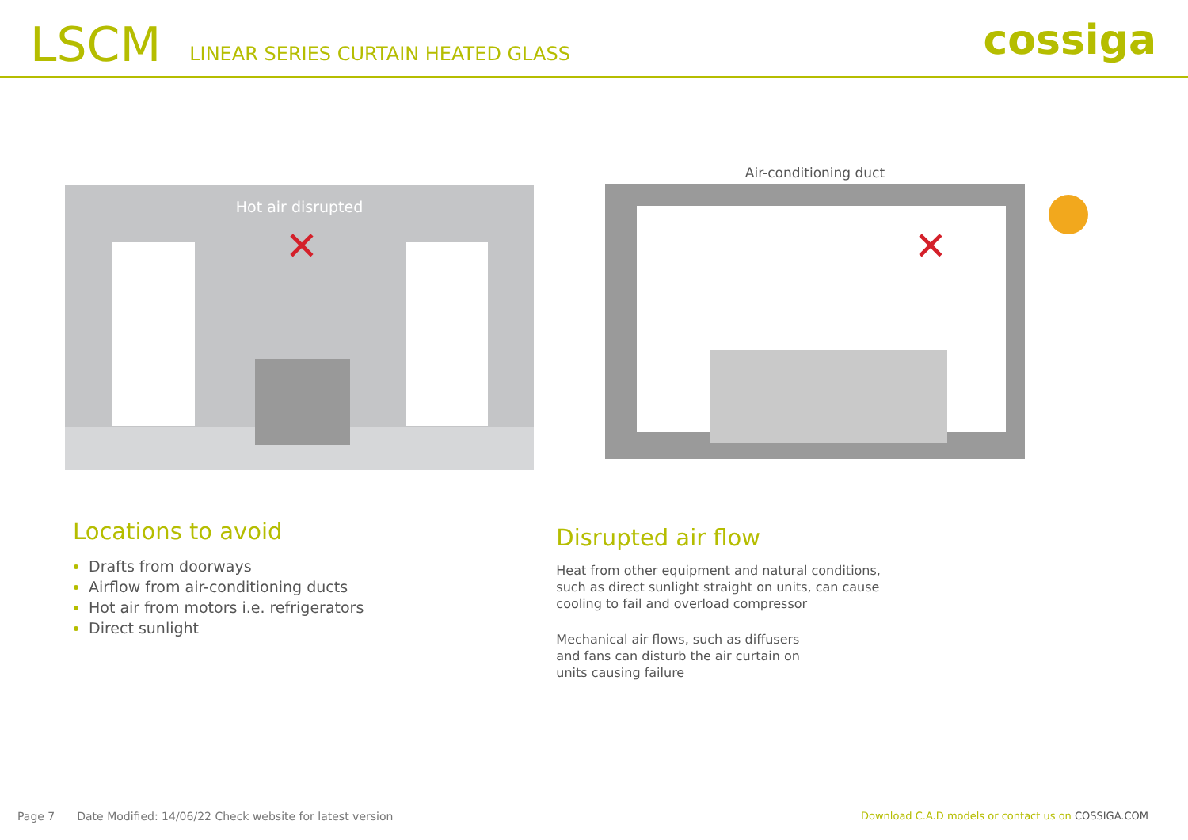LSCM LINEAR SERIES CURTAIN HEATED GLASS cossiga
Hot air disrupted
✕
Air-conditioning duct
✕
Locations to avoid
Drafts from doorways
Airflow from air-conditioning ducts
Hot air from motors i.e. refrigerators
Direct sunlight
Disrupted air flow
Heat from other equipment and natural conditions,
such as direct sunlight straight on units, can cause
cooling to fail and overload compressor
Mechanical air flows, such as diffusers
and fans can disturb the air curtain on
units causing failure
Page 7 Date Modified: 14/06/22 Check website for latest version Download C.A.D models or contact us on COSSIGA.COM